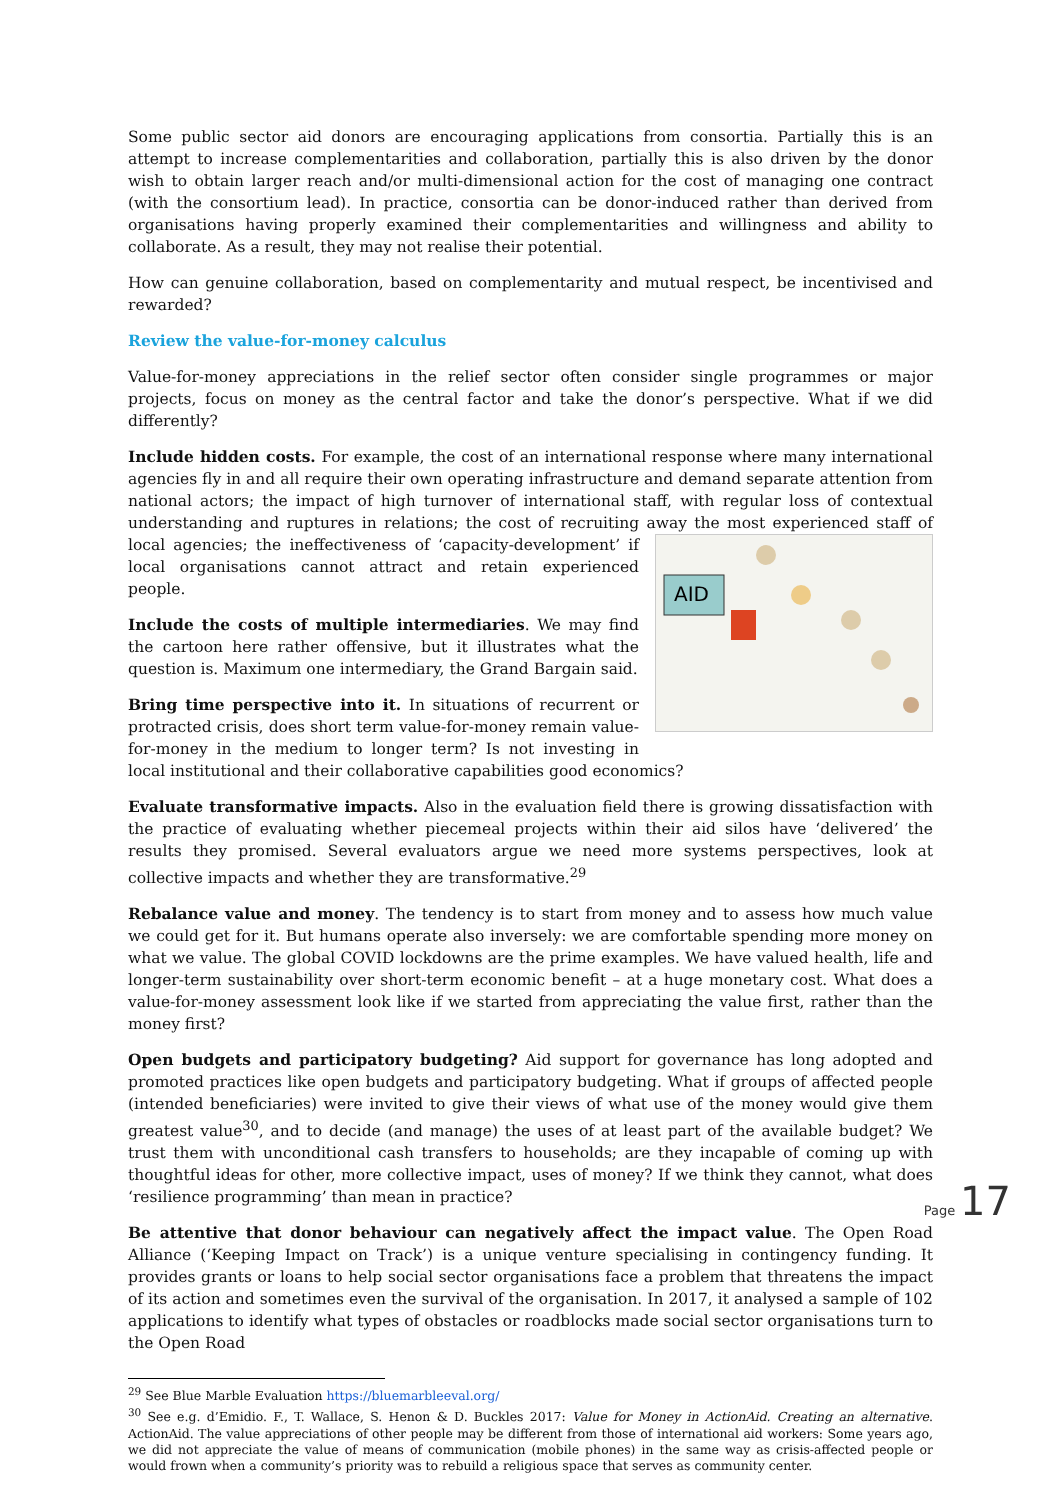Some public sector aid donors are encouraging applications from consortia. Partially this is an attempt to increase complementarities and collaboration, partially this is also driven by the donor wish to obtain larger reach and/or multi-dimensional action for the cost of managing one contract (with the consortium lead). In practice, consortia can be donor-induced rather than derived from organisations having properly examined their complementarities and willingness and ability to collaborate. As a result, they may not realise their potential.
How can genuine collaboration, based on complementarity and mutual respect, be incentivised and rewarded?
Review the value-for-money calculus
Value-for-money appreciations in the relief sector often consider single programmes or major projects, focus on money as the central factor and take the donor’s perspective. What if we did differently?
Include hidden costs. For example, the cost of an international response where many international agencies fly in and all require their own operating infrastructure and demand separate attention from national actors; the impact of high turnover of international staff, with regular loss of contextual understanding and ruptures in relations; the cost of recruiting away the most experienced staff of local
AID
agencies; the ineffectiveness of ‘capacity-development’ if local organisations cannot attract and retain experienced people.
Include the costs of multiple intermediaries. We may find the cartoon here rather offensive, but it illustrates what the question is. Maximum one intermediary, the Grand Bargain said.
Bring time perspective into it. In situations of recurrent or protracted crisis, does short term value-for-money remain value-for-money in the medium to longer term? Is not investing in local institutional and their collaborative capabilities good economics?
Evaluate transformative impacts. Also in the evaluation field there is growing dissatisfaction with the practice of evaluating whether piecemeal projects within their aid silos have ‘delivered’ the results they promised. Several evaluators argue we need more systems perspectives, look at collective impacts and whether they are transformative.<sup>29</sup>
Rebalance value and money. The tendency is to start from money and to assess how much value we could get for it. But humans operate also inversely: we are comfortable spending more money on what we value. The global COVID lockdowns are the prime examples. We have valued health, life and longer-term sustainability over short-term economic benefit – at a huge monetary cost. What does a value-for-money assessment look like if we started from appreciating the value first, rather than the money first?
Open budgets and participatory budgeting? Aid support for governance has long adopted and promoted practices like open budgets and participatory budgeting. What if groups of affected people (intended beneficiaries) were invited to give their views of what use of the money would give them greatest value<sup>30</sup>, and to decide (and manage) the uses of at least part of the available budget? We trust them with unconditional cash transfers to households; are they incapable of coming up with thoughtful ideas for other, more collective impact, uses of money? If we think they cannot, what does ‘resilience programming’ than mean in practice?
Be attentive that donor behaviour can negatively affect the impact value. The Open Road Alliance (‘Keeping Impact on Track’) is a unique venture specialising in contingency funding. It provides grants or loans to help social sector organisations face a problem that threatens the impact of its action and sometimes even the survival of the organisation. In 2017, it analysed a sample of 102 applications to identify what types of obstacles or roadblocks made social sector organisations turn to the Open Road
<sup>29</sup> See Blue Marble Evaluation https://bluemarbleeval.org/
<sup>30</sup> See e.g. d’Emidio. F., T. Wallace, S. Henon & D. Buckles 2017: Value for Money in ActionAid. Creating an alternative. ActionAid. The value appreciations of other people may be different from those of international aid workers: Some years ago, we did not appreciate the value of means of communication (mobile phones) in the same way as crisis-affected people or would frown when a community’s priority was to rebuild a religious space that serves as community center.
Page 17